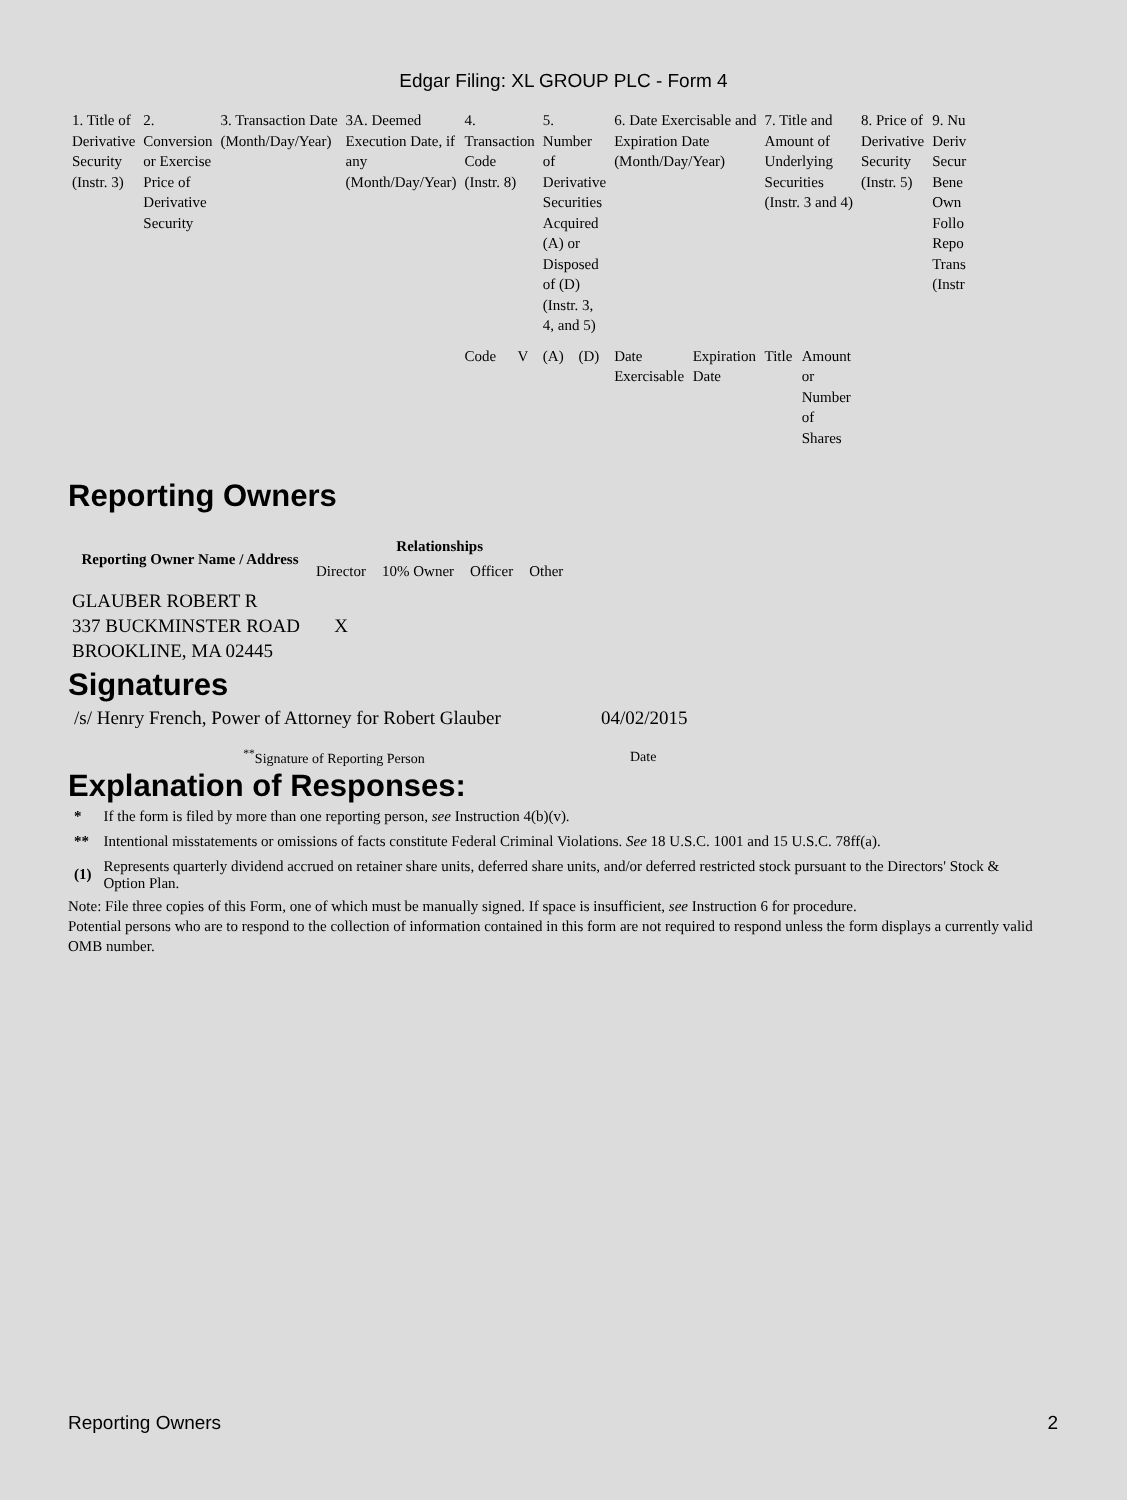Edgar Filing: XL GROUP PLC - Form 4
| 1. Title of Derivative Security (Instr. 3) | 2. Conversion or Exercise Price of Derivative Security | 3. Transaction Date (Month/Day/Year) | 3A. Deemed Execution Date, if any (Month/Day/Year) | 4. Transaction Code (Instr. 8) | | 5. Number of Derivative Securities Acquired (A) or Disposed of (D) (Instr. 3, 4, and 5) | | 6. Date Exercisable and Expiration Date (Month/Day/Year) | | 7. Title and Amount of Underlying Securities (Instr. 3 and 4) | | 8. Price of Derivative Security (Instr. 5) | 9. Nu Deriv Secur Bene Own Follo Repo Trans (Instr |
| | | | | Code | V | (A) | (D) | Date Exercisable | Expiration Date | Title | Amount or Number of Shares | | |
Reporting Owners
| Reporting Owner Name / Address | Relationships | | | |
| --- | --- | --- | --- | --- |
| | Director | 10% Owner | Officer | Other |
| GLAUBER ROBERT R 337 BUCKMINSTER ROAD BROOKLINE, MA 02445 | X | | | |
Signatures
| /s/ Henry French, Power of Attorney for Robert Glauber | 04/02/2015 |
| <sup>**</sup> Signature of Reporting Person | Date |
Explanation of Responses:
| * | If the form is filed by more than one reporting person, see Instruction 4(b)(v). |
| ** | Intentional misstatements or omissions of facts constitute Federal Criminal Violations. See 18 U.S.C. 1001 and 15 U.S.C. 78ff(a). |
| (1) | Represents quarterly dividend accrued on retainer share units, deferred share units, and/or deferred restricted stock pursuant to the Directors' Stock & Option Plan. |
Note: File three copies of this Form, one of which must be manually signed. If space is insufficient, see Instruction 6 for procedure.
Potential persons who are to respond to the collection of information contained in this form are not required to respond unless the form displays a currently valid OMB number.
Reporting Owners 2